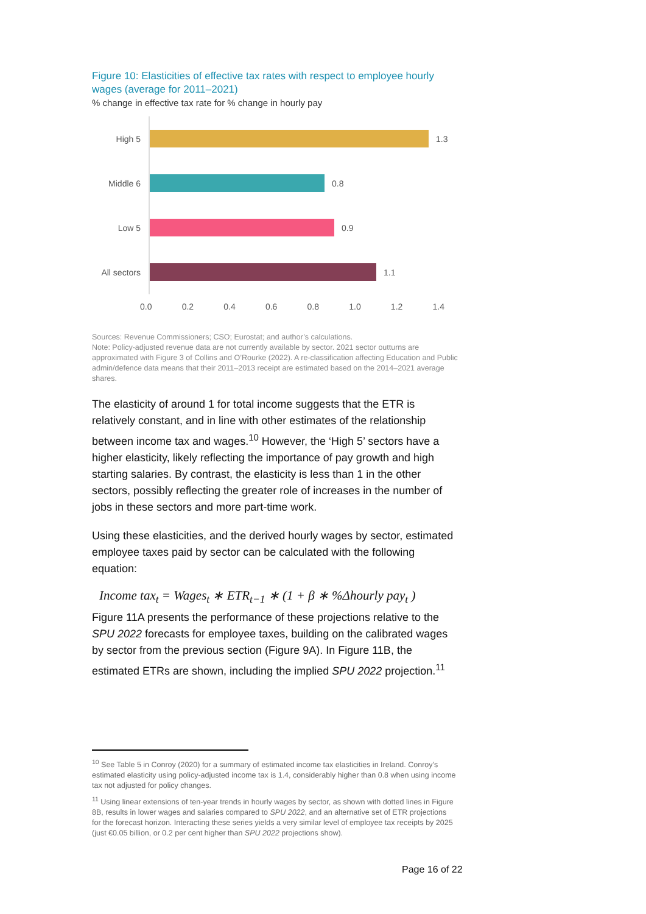Figure 10: Elasticities of effective tax rates with respect to employee hourly wages (average for 2011–2021)
% change in effective tax rate for % change in hourly pay
High 5 1.3
Middle 6 0.8
Low 5 0.9
All sectors
1.1
0.0 0.2 0.4 0.6 0.8 1.0 1.2 1.4
Sources: Revenue Commissioners; CSO; Eurostat; and author’s calculations.
Note: Policy-adjusted revenue data are not currently available by sector. 2021 sector outturns are approximated with Figure 3 of Collins and O’Rourke (2022). A re-classification affecting Education and Public admin/defence data means that their 2011–2013 receipt are estimated based on the 2014–2021 average shares.
The elasticity of around 1 for total income suggests that the ETR is relatively constant, and in line with other estimates of the relationship between income tax and wages.<sup>10</sup> However, the ‘High 5’ sectors have a higher elasticity, likely reflecting the importance of pay growth and high starting salaries. By contrast, the elasticity is less than 1 in the other sectors, possibly reflecting the greater role of increases in the number of jobs in these sectors and more part-time work.
Using these elasticities, and the derived hourly wages by sector, estimated employee taxes paid by sector can be calculated with the following equation:
Income tax<sub>t</sub> = Wages<sub>t</sub> ∗ ETR<sub>t−1</sub> ∗ (1 + β ∗ %Δhourly pay<sub>t</sub> )
Figure 11A presents the performance of these projections relative to the SPU 2022 forecasts for employee taxes, building on the calibrated wages by sector from the previous section (Figure 9A). In Figure 11B, the estimated ETRs are shown, including the implied SPU 2022 projection.<sup>11</sup>
<sup>10</sup> See Table 5 in Conroy (2020) for a summary of estimated income tax elasticities in Ireland. Conroy’s estimated elasticity using policy-adjusted income tax is 1.4, considerably higher than 0.8 when using income tax not adjusted for policy changes.
<sup>11</sup> Using linear extensions of ten-year trends in hourly wages by sector, as shown with dotted lines in Figure 8B, results in lower wages and salaries compared to SPU 2022, and an alternative set of ETR projections for the forecast horizon. Interacting these series yields a very similar level of employee tax receipts by 2025 (just €0.05 billion, or 0.2 per cent higher than SPU 2022 projections show).
Page 16 of 22